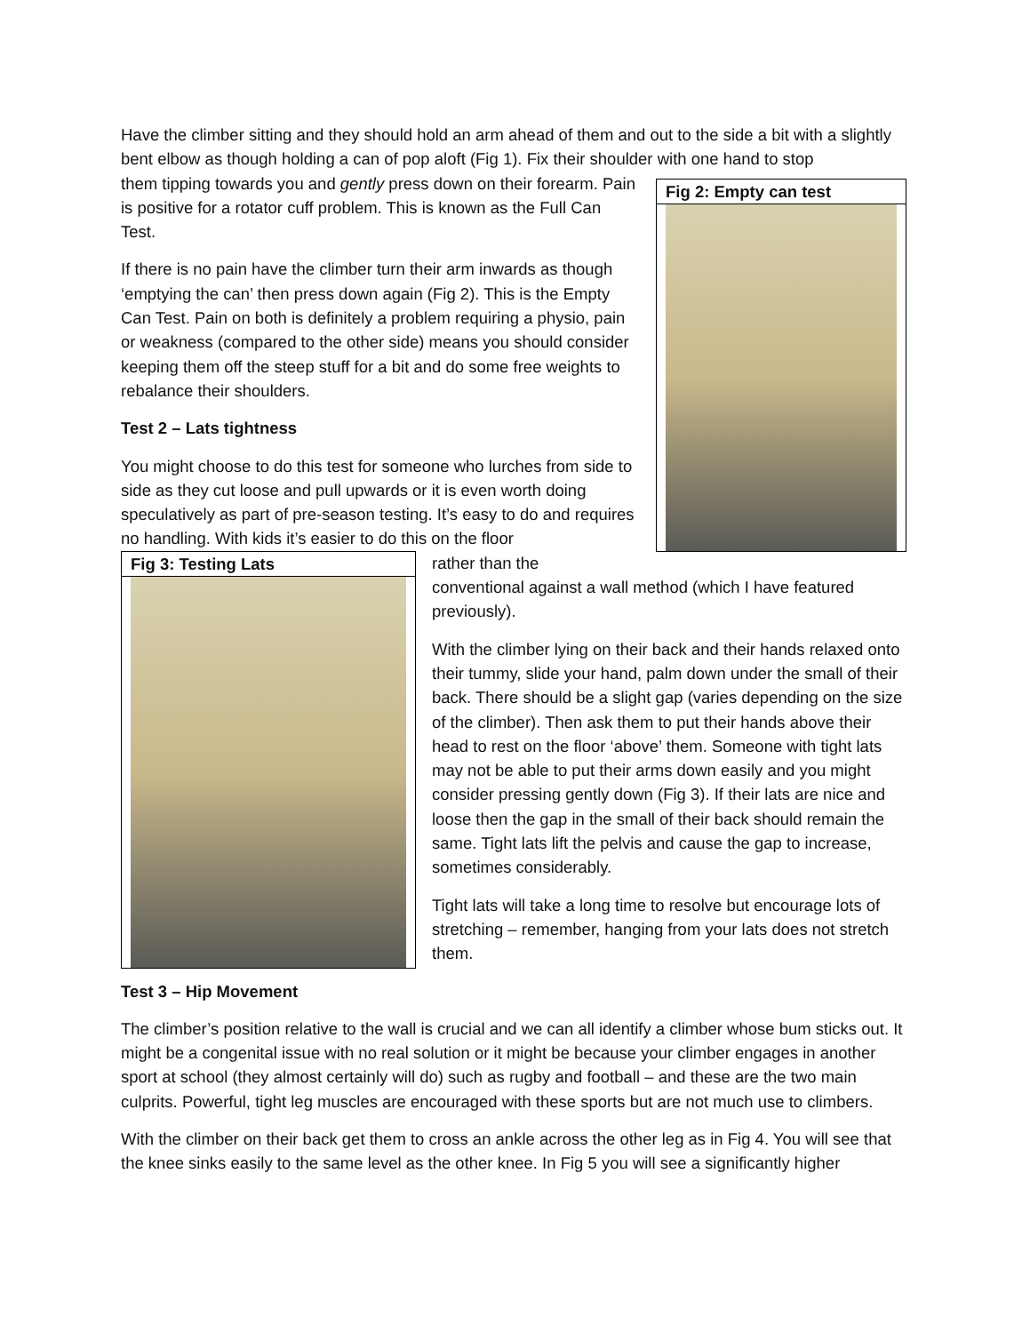Have the climber sitting and they should hold an arm ahead of them and out to the side a bit with a slightly bent elbow as though holding a can of pop aloft (Fig 1). Fix their shoulder with one hand to stop
Fig 2: Empty can test
them tipping towards you and gently press down on their forearm. Pain is positive for a rotator cuff problem. This is known as the Full Can Test.
If there is no pain have the climber turn their arm inwards as though ‘emptying the can’ then press down again (Fig 2). This is the Empty Can Test. Pain on both is definitely a problem requiring a physio, pain or weakness (compared to the other side) means you should consider keeping them off the steep stuff for a bit and do some free weights to rebalance their shoulders.
Test 2 – Lats tightness
You might choose to do this test for someone who lurches from side to side as they cut loose and pull upwards or it is even worth doing speculatively as part of pre-season testing. It’s easy to do and requires no handling. With kids it’s easier to do this on the floor
Fig 3: Testing Lats
rather than the
conventional against a wall method (which I have featured previously).
With the climber lying on their back and their hands relaxed onto their tummy, slide your hand, palm down under the small of their back. There should be a slight gap (varies depending on the size of the climber). Then ask them to put their hands above their head to rest on the floor ‘above’ them. Someone with tight lats may not be able to put their arms down easily and you might consider pressing gently down (Fig 3). If their lats are nice and loose then the gap in the small of their back should remain the same. Tight lats lift the pelvis and cause the gap to increase, sometimes considerably.
Tight lats will take a long time to resolve but encourage lots of stretching – remember, hanging from your lats does not stretch them.
Test 3 – Hip Movement
The climber’s position relative to the wall is crucial and we can all identify a climber whose bum sticks out. It might be a congenital issue with no real solution or it might be because your climber engages in another sport at school (they almost certainly will do) such as rugby and football – and these are the two main culprits. Powerful, tight leg muscles are encouraged with these sports but are not much use to climbers.
With the climber on their back get them to cross an ankle across the other leg as in Fig 4. You will see that the knee sinks easily to the same level as the other knee. In Fig 5 you will see a significantly higher